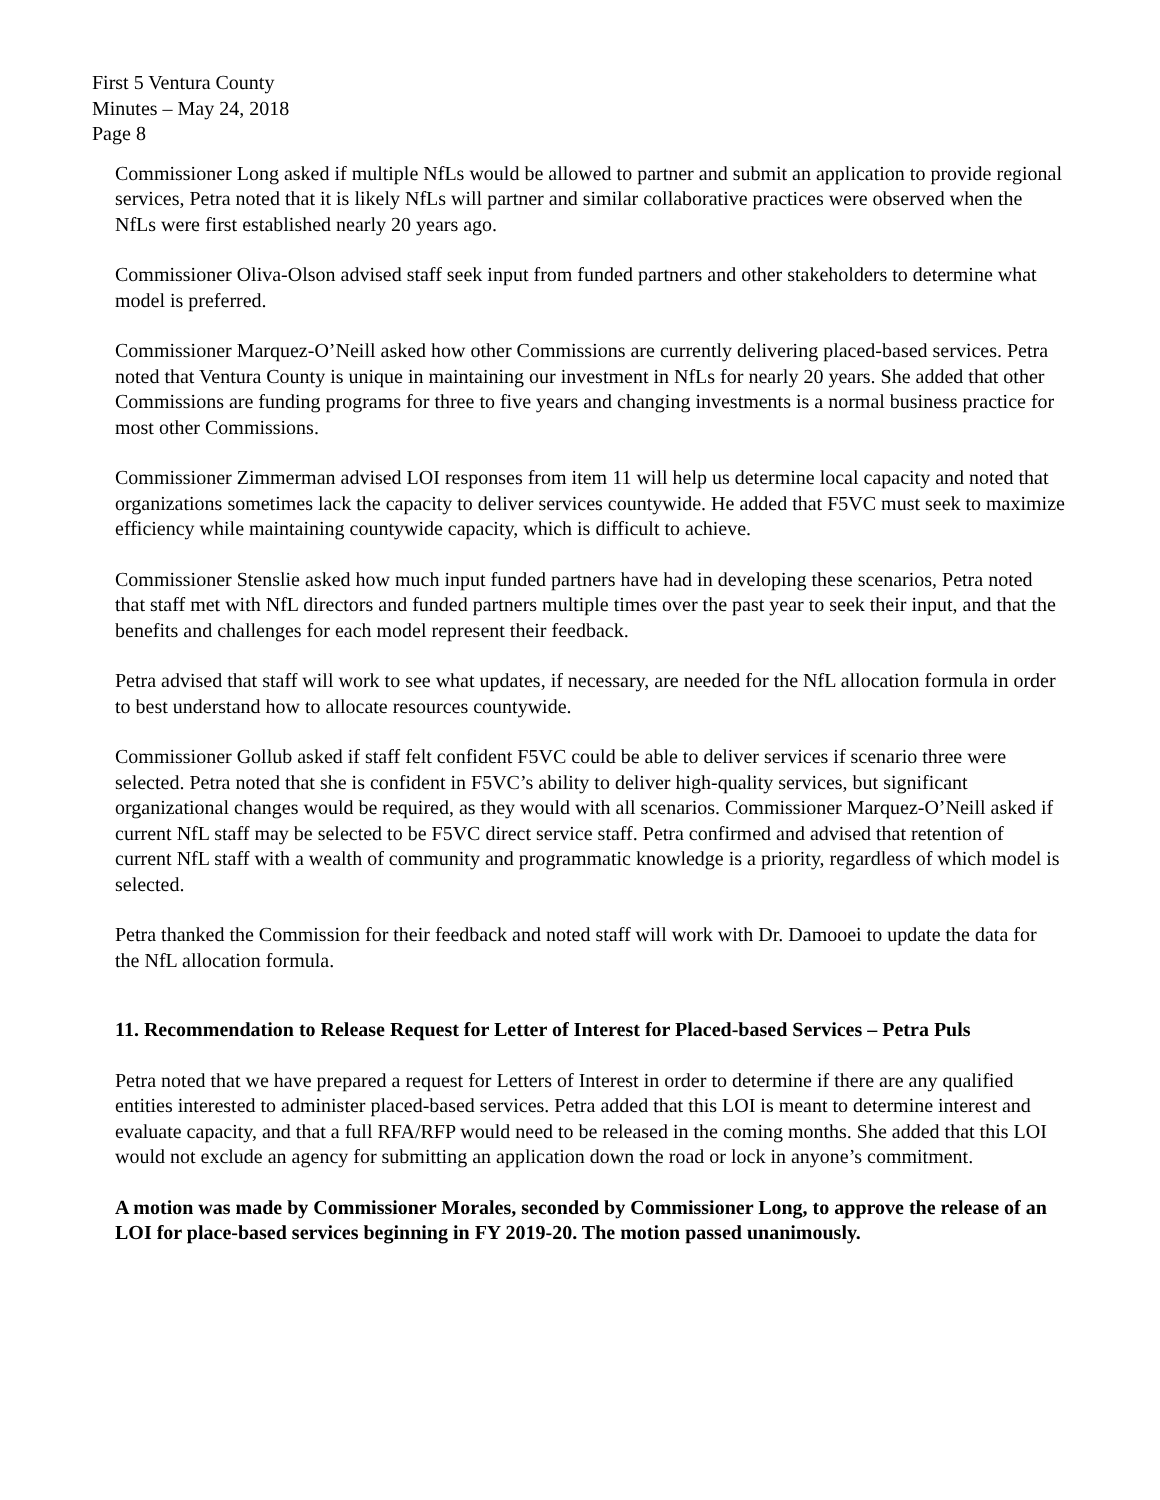First 5 Ventura County
Minutes – May 24, 2018
Page 8
Commissioner Long asked if multiple NfLs would be allowed to partner and submit an application to provide regional services, Petra noted that it is likely NfLs will partner and similar collaborative practices were observed when the NfLs were first established nearly 20 years ago.
Commissioner Oliva-Olson advised staff seek input from funded partners and other stakeholders to determine what model is preferred.
Commissioner Marquez-O’Neill asked how other Commissions are currently delivering placed-based services. Petra noted that Ventura County is unique in maintaining our investment in NfLs for nearly 20 years. She added that other Commissions are funding programs for three to five years and changing investments is a normal business practice for most other Commissions.
Commissioner Zimmerman advised LOI responses from item 11 will help us determine local capacity and noted that organizations sometimes lack the capacity to deliver services countywide. He added that F5VC must seek to maximize efficiency while maintaining countywide capacity, which is difficult to achieve.
Commissioner Stenslie asked how much input funded partners have had in developing these scenarios, Petra noted that staff met with NfL directors and funded partners multiple times over the past year to seek their input, and that the benefits and challenges for each model represent their feedback.
Petra advised that staff will work to see what updates, if necessary, are needed for the NfL allocation formula in order to best understand how to allocate resources countywide.
Commissioner Gollub asked if staff felt confident F5VC could be able to deliver services if scenario three were selected. Petra noted that she is confident in F5VC’s ability to deliver high-quality services, but significant organizational changes would be required, as they would with all scenarios. Commissioner Marquez-O’Neill asked if current NfL staff may be selected to be F5VC direct service staff. Petra confirmed and advised that retention of current NfL staff with a wealth of community and programmatic knowledge is a priority, regardless of which model is selected.
Petra thanked the Commission for their feedback and noted staff will work with Dr. Damooei to update the data for the NfL allocation formula.
11. Recommendation to Release Request for Letter of Interest for Placed-based Services – Petra Puls
Petra noted that we have prepared a request for Letters of Interest in order to determine if there are any qualified entities interested to administer placed-based services. Petra added that this LOI is meant to determine interest and evaluate capacity, and that a full RFA/RFP would need to be released in the coming months. She added that this LOI would not exclude an agency for submitting an application down the road or lock in anyone’s commitment.
A motion was made by Commissioner Morales, seconded by Commissioner Long, to approve the release of an LOI for place-based services beginning in FY 2019-20. The motion passed unanimously.